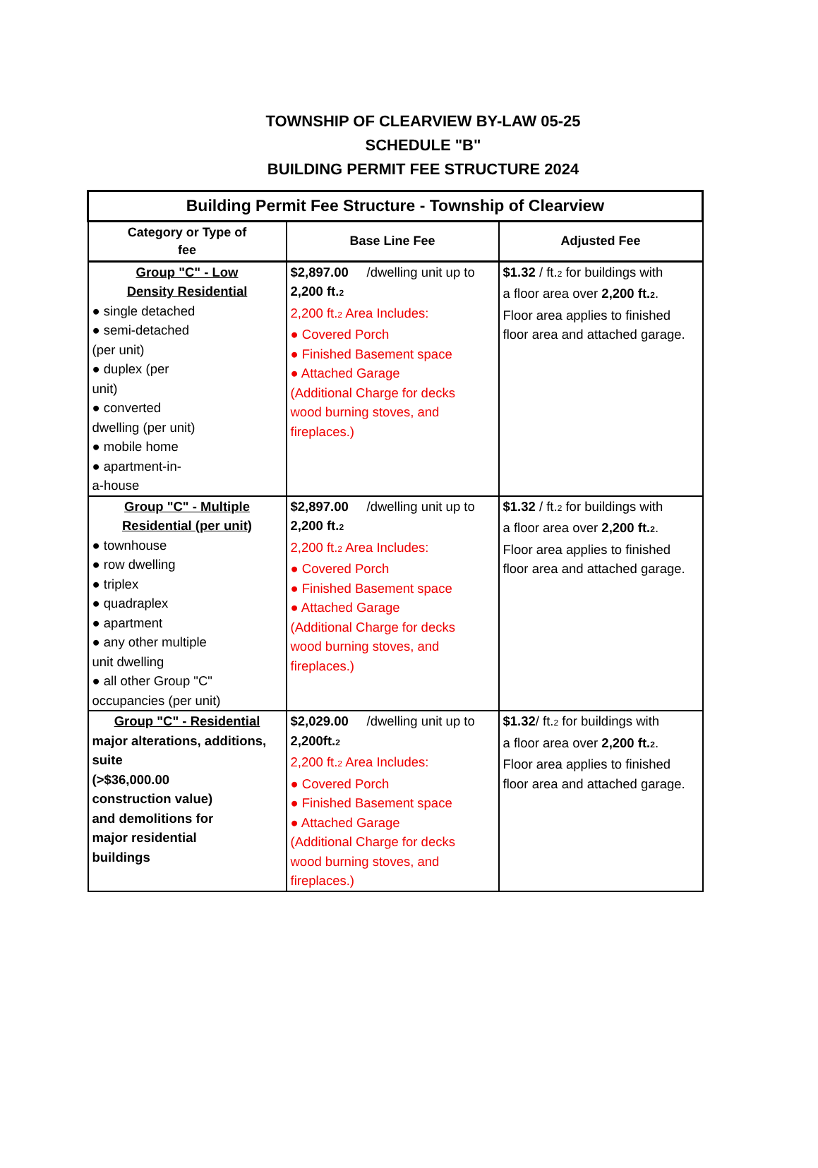TOWNSHIP OF CLEARVIEW BY-LAW 05-25
SCHEDULE "B"
BUILDING PERMIT FEE STRUCTURE 2024
| Building Permit Fee Structure - Township of Clearview | | |
| --- | --- | --- |
| Category or Type of fee | Base Line Fee | Adjusted Fee |
| Group "C" - Low Density Residential ● single detached ● semi-detached (per unit) ● duplex (per unit) ● converted dwelling (per unit) ● mobile home ● apartment-in- a-house | $2,897.00 /dwelling unit up to 2,200 ft.<sub>2</sub> 2,200 ft.<sub>2</sub> Area Includes: ● Covered Porch ● Finished Basement space ● Attached Garage (Additional Charge for decks wood burning stoves, and fireplaces.) | $1.32 / ft.<sub>2</sub> for buildings with a floor area over 2,200 ft.<sub>2</sub> . Floor area applies to finished floor area and attached garage. |
| Group "C" - Multiple Residential (per unit) ● townhouse ● row dwelling ● triplex ● quadraplex ● apartment ● any other multiple unit dwelling ● all other Group "C" occupancies (per unit) | $2,897.00 /dwelling unit up to 2,200 ft.<sub>2</sub> 2,200 ft.<sub>2</sub> Area Includes: ● Covered Porch ● Finished Basement space ● Attached Garage (Additional Charge for decks wood burning stoves, and fireplaces.) | $1.32 / ft.<sub>2</sub> for buildings with a floor area over 2,200 ft.<sub>2</sub> . Floor area applies to finished floor area and attached garage. |
| Group "C" - Residential major alterations, additions, suite (>$36,000.00 construction value) and demolitions for major residential buildings | $2,029.00 /dwelling unit up to 2,200ft.<sub>2</sub> 2,200 ft.<sub>2</sub> Area Includes: ● Covered Porch ● Finished Basement space ● Attached Garage (Additional Charge for decks wood burning stoves, and fireplaces.) | $1.32 / ft.<sub>2</sub> for buildings with a floor area over 2,200 ft.<sub>2</sub> . Floor area applies to finished floor area and attached garage. |